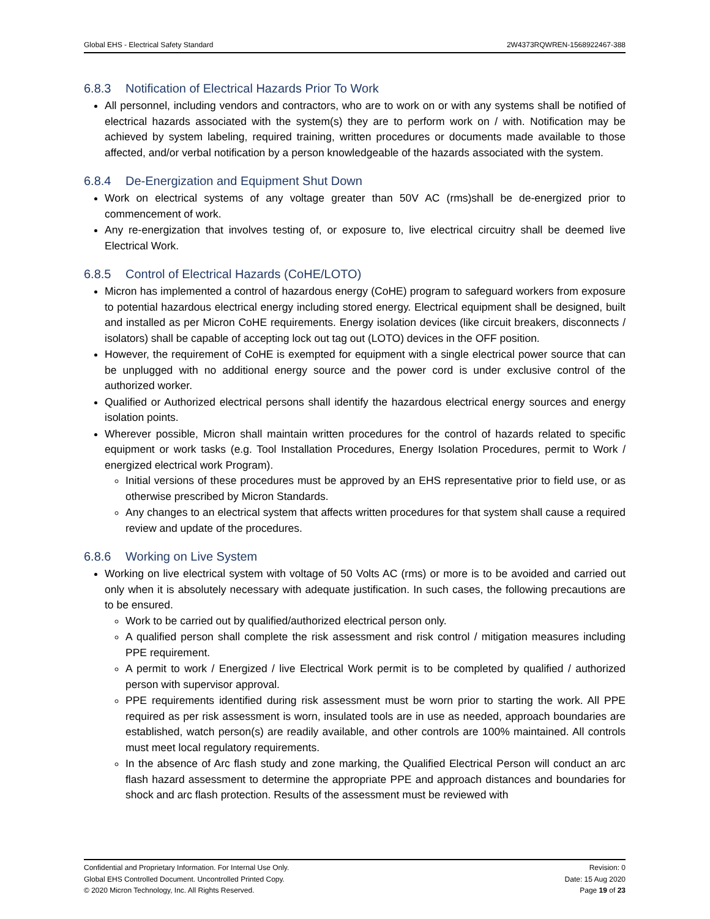Global EHS - Electrical Safety Standard 2W4373RQWREN-1568922467-388
6.8.3 Notification of Electrical Hazards Prior To Work
All personnel, including vendors and contractors, who are to work on or with any systems shall be notified of electrical hazards associated with the system(s) they are to perform work on / with. Notification may be achieved by system labeling, required training, written procedures or documents made available to those affected, and/or verbal notification by a person knowledgeable of the hazards associated with the system.
6.8.4 De-Energization and Equipment Shut Down
Work on electrical systems of any voltage greater than 50V AC (rms)shall be de-energized prior to commencement of work.
Any re-energization that involves testing of, or exposure to, live electrical circuitry shall be deemed live Electrical Work.
6.8.5 Control of Electrical Hazards (CoHE/LOTO)
Micron has implemented a control of hazardous energy (CoHE) program to safeguard workers from exposure to potential hazardous electrical energy including stored energy. Electrical equipment shall be designed, built and installed as per Micron CoHE requirements. Energy isolation devices (like circuit breakers, disconnects / isolators) shall be capable of accepting lock out tag out (LOTO) devices in the OFF position.
However, the requirement of CoHE is exempted for equipment with a single electrical power source that can be unplugged with no additional energy source and the power cord is under exclusive control of the authorized worker.
Qualified or Authorized electrical persons shall identify the hazardous electrical energy sources and energy isolation points.
Wherever possible, Micron shall maintain written procedures for the control of hazards related to specific equipment or work tasks (e.g. Tool Installation Procedures, Energy Isolation Procedures, permit to Work / energized electrical work Program).
Initial versions of these procedures must be approved by an EHS representative prior to field use, or as otherwise prescribed by Micron Standards.
Any changes to an electrical system that affects written procedures for that system shall cause a required review and update of the procedures.
6.8.6 Working on Live System
Working on live electrical system with voltage of 50 Volts AC (rms) or more is to be avoided and carried out only when it is absolutely necessary with adequate justification. In such cases, the following precautions are to be ensured.
Work to be carried out by qualified/authorized electrical person only.
A qualified person shall complete the risk assessment and risk control / mitigation measures including PPE requirement.
A permit to work / Energized / live Electrical Work permit is to be completed by qualified / authorized person with supervisor approval.
PPE requirements identified during risk assessment must be worn prior to starting the work. All PPE required as per risk assessment is worn, insulated tools are in use as needed, approach boundaries are established, watch person(s) are readily available, and other controls are 100% maintained. All controls must meet local regulatory requirements.
In the absence of Arc flash study and zone marking, the Qualified Electrical Person will conduct an arc flash hazard assessment to determine the appropriate PPE and approach distances and boundaries for shock and arc flash protection. Results of the assessment must be reviewed with
Confidential and Proprietary Information. For Internal Use Only.
Global EHS Controlled Document. Uncontrolled Printed Copy.
© 2020 Micron Technology, Inc. All Rights Reserved.
Revision: 0
Date: 15 Aug 2020
Page 19 of 23